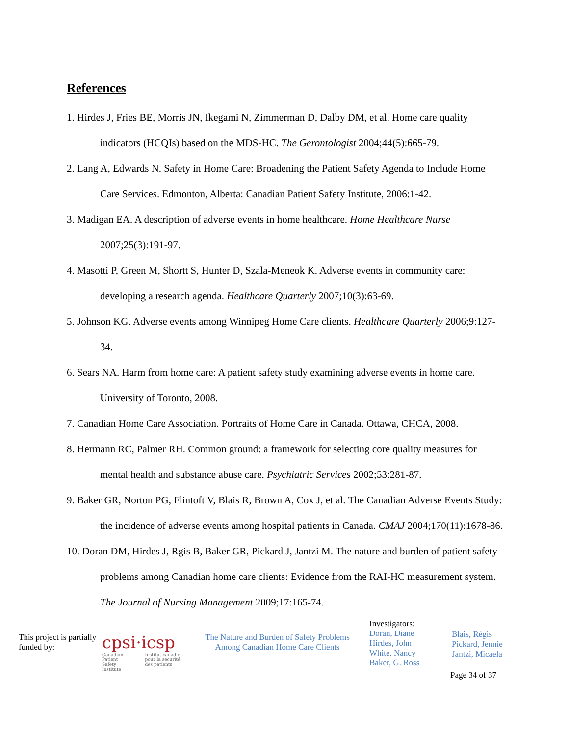References
1. Hirdes J, Fries BE, Morris JN, Ikegami N, Zimmerman D, Dalby DM, et al. Home care quality indicators (HCQIs) based on the MDS-HC. The Gerontologist 2004;44(5):665-79.
2. Lang A, Edwards N. Safety in Home Care: Broadening the Patient Safety Agenda to Include Home Care Services. Edmonton, Alberta: Canadian Patient Safety Institute, 2006:1-42.
3. Madigan EA. A description of adverse events in home healthcare. Home Healthcare Nurse 2007;25(3):191-97.
4. Masotti P, Green M, Shortt S, Hunter D, Szala-Meneok K. Adverse events in community care: developing a research agenda. Healthcare Quarterly 2007;10(3):63-69.
5. Johnson KG. Adverse events among Winnipeg Home Care clients. Healthcare Quarterly 2006;9:127-34.
6. Sears NA. Harm from home care: A patient safety study examining adverse events in home care. University of Toronto, 2008.
7. Canadian Home Care Association. Portraits of Home Care in Canada. Ottawa, CHCA, 2008.
8. Hermann RC, Palmer RH. Common ground: a framework for selecting core quality measures for mental health and substance abuse care. Psychiatric Services 2002;53:281-87.
9. Baker GR, Norton PG, Flintoft V, Blais R, Brown A, Cox J, et al. The Canadian Adverse Events Study: the incidence of adverse events among hospital patients in Canada. CMAJ 2004;170(11):1678-86.
10. Doran DM, Hirdes J, Rgis B, Baker GR, Pickard J, Jantzi M. The nature and burden of patient safety problems among Canadian home care clients: Evidence from the RAI-HC measurement system. The Journal of Nursing Management 2009;17:165-74.
This project is partially funded by:
cpsi·icsp
Canadian Patient Safety Institute Institut canadien pour la sécurité des patients
The Nature and Burden of Safety Problems
Among Canadian Home Care Clients
Investigators:
Doran, Diane
Hirdes, John
White. Nancy
Baker, G. Ross
Blais, Régis
Pickard, Jennie
Jantzi, Micaela
Page 34 of 37